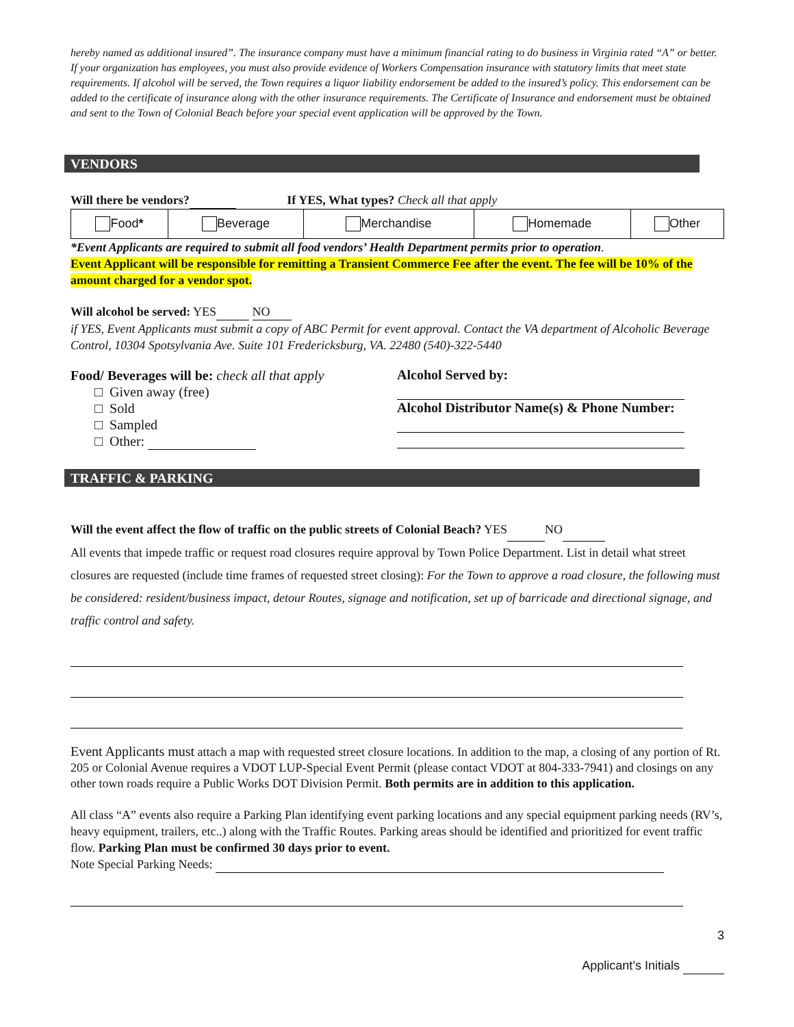hereby named as additional insured”. The insurance company must have a minimum financial rating to do business in Virginia rated “A” or better. If your organization has employees, you must also provide evidence of Workers Compensation insurance with statutory limits that meet state requirements. If alcohol will be served, the Town requires a liquor liability endorsement be added to the insured’s policy. This endorsement can be added to the certificate of insurance along with the other insurance requirements. The Certificate of Insurance and endorsement must be obtained and sent to the Town of Colonial Beach before your special event application will be approved by the Town.
VENDORS
Will there be vendors? If YES, What types? Check all that apply
| Food * | Beverage | Merchandise | Homemade | Other |
*Event Applicants are required to submit all food vendors’ Health Department permits prior to operation.
Event Applicant will be responsible for remitting a Transient Commerce Fee after the event. The fee will be 10% of the amount charged for a vendor spot.
Will alcohol be served: YES NO
if YES, Event Applicants must submit a copy of ABC Permit for event approval. Contact the VA department of Alcoholic Beverage Control, 10304 Spotsylvania Ave. Suite 101 Fredericksburg, VA. 22480 (540)-322-5440
Food/ Beverages will be: check all that apply
□ Given away (free)
□ Sold
□ Sampled
□ Other:
Alcohol Served by:
Alcohol Distributor Name(s) & Phone Number:
TRAFFIC & PARKING
Will the event affect the flow of traffic on the public streets of Colonial Beach? YES NO
All events that impede traffic or request road closures require approval by Town Police Department. List in detail what street closures are requested (include time frames of requested street closing): For the Town to approve a road closure, the following must be considered: resident/business impact, detour Routes, signage and notification, set up of barricade and directional signage, and traffic control and safety.
Event Applicants must attach a map with requested street closure locations. In addition to the map, a closing of any portion of Rt. 205 or Colonial Avenue requires a VDOT LUP-Special Event Permit (please contact VDOT at 804-333-7941) and closings on any other town roads require a Public Works DOT Division Permit. Both permits are in addition to this application.
All class “A” events also require a Parking Plan identifying event parking locations and any special equipment parking needs (RV’s, heavy equipment, trailers, etc..) along with the Traffic Routes. Parking areas should be identified and prioritized for event traffic flow. Parking Plan must be confirmed 30 days prior to event.
Note Special Parking Needs:
3
Applicant’s Initials